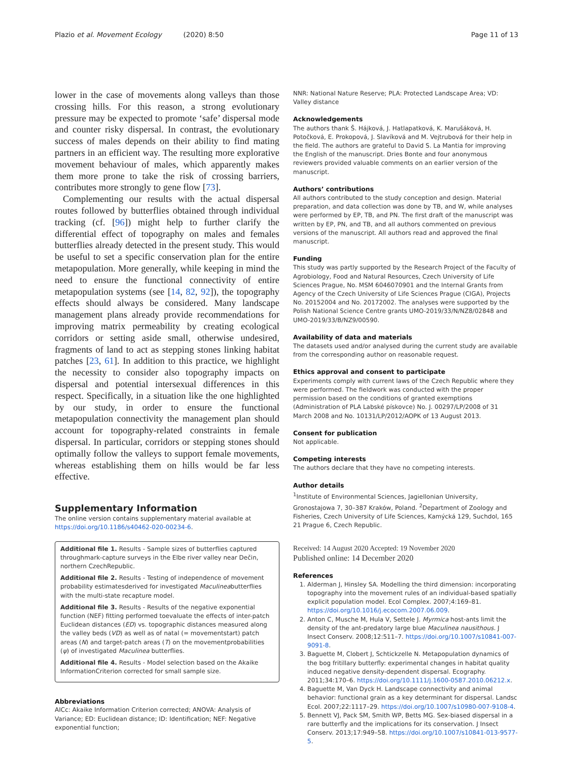Plazio et al. Movement Ecology (2020) 8:50
Page 11 of 13
lower in the case of movements along valleys than those crossing hills. For this reason, a strong evolutionary pressure may be expected to promote ‘safe’ dispersal mode and counter risky dispersal. In contrast, the evolutionary success of males depends on their ability to find mating partners in an efficient way. The resulting more explorative movement behaviour of males, which apparently makes them more prone to take the risk of crossing barriers, contributes more strongly to gene flow [73].
Complementing our results with the actual dispersal routes followed by butterflies obtained through individual tracking (cf. [96]) might help to further clarify the differential effect of topography on males and females butterflies already detected in the present study. This would be useful to set a specific conservation plan for the entire metapopulation. More generally, while keeping in mind the need to ensure the functional connectivity of entire metapopulation systems (see [14, 82, 92]), the topography effects should always be considered. Many landscape management plans already provide recommendations for improving matrix permeability by creating ecological corridors or setting aside small, otherwise undesired, fragments of land to act as stepping stones linking habitat patches [23, 61]. In addition to this practice, we highlight the necessity to consider also topography impacts on dispersal and potential intersexual differences in this respect. Specifically, in a situation like the one highlighted by our study, in order to ensure the functional metapopulation connectivity the management plan should account for topography-related constraints in female dispersal. In particular, corridors or stepping stones should optimally follow the valleys to support female movements, whereas establishing them on hills would be far less effective.
Supplementary Information
The online version contains supplementary material available at https://doi.org/10.1186/s40462-020-00234-6.
Additional file 1. Results - Sample sizes of butterflies captured throughmark-capture surveys in the Elbe river valley near Dečin, northern CzechRepublic.
Additional file 2. Results - Testing of independence of movement probability estimatesderived for investigated Maculineabutterflies with the multi-state recapture model.
Additional file 3. Results - Results of the negative exponential function (NEF) fitting performed toevaluate the effects of inter-patch Euclidean distances (ED) vs. topographic distances measured along the valley beds (VD) as well as of natal (= movementstart) patch areas (N) and target-patch areas (T) on the movementprobabilities (ψ) of investigated Maculinea butterflies.
Additional file 4. Results - Model selection based on the Akaike InformationCriterion corrected for small sample size.
Abbreviations
AICc: Akaike Information Criterion corrected; ANOVA: Analysis of Variance; ED: Euclidean distance; ID: Identification; NEF: Negative exponential function;
NNR: National Nature Reserve; PLA: Protected Landscape Area; VD: Valley distance
Acknowledgements
The authors thank Š. Hájková, J. Hatlapatková, K. Marušáková, H. Potočková, E. Prokopová, J. Slavíková and M. Vejtrubová for their help in the field. The authors are grateful to David S. La Mantia for improving the English of the manuscript. Dries Bonte and four anonymous reviewers provided valuable comments on an earlier version of the manuscript.
Authors’ contributions
All authors contributed to the study conception and design. Material preparation, and data collection was done by TB, and W, while analyses were performed by EP, TB, and PN. The first draft of the manuscript was written by EP, PN, and TB, and all authors commented on previous versions of the manuscript. All authors read and approved the final manuscript.
Funding
This study was partly supported by the Research Project of the Faculty of Agrobiology, Food and Natural Resources, Czech University of Life Sciences Prague, No. MSM 6046070901 and the Internal Grants from Agency of the Czech University of Life Sciences Prague (CIGA), Projects No. 20152004 and No. 20172002. The analyses were supported by the Polish National Science Centre grants UMO-2019/33/N/NZ8/02848 and UMO-2019/33/B/NZ9/00590.
Availability of data and materials
The datasets used and/or analysed during the current study are available from the corresponding author on reasonable request.
Ethics approval and consent to participate
Experiments comply with current laws of the Czech Republic where they were performed. The fieldwork was conducted with the proper permission based on the conditions of granted exemptions (Administration of PLA Labské pískovce) No. J. 00297/LP/2008 of 31 March 2008 and No. 10131/LP/2012/AOPK of 13 August 2013.
Consent for publication
Not applicable.
Competing interests
The authors declare that they have no competing interests.
Author details
<sup>1</sup> Institute of Environmental Sciences, Jagiellonian University, Gronostajowa 7, 30–387 Kraków, Poland. <sup>2</sup>Department of Zoology and Fisheries, Czech University of Life Sciences, Kamýcká 129, Suchdol, 165 21 Prague 6, Czech Republic.
Received: 14 August 2020 Accepted: 19 November 2020
Published online: 14 December 2020
References
1. Alderman J, Hinsley SA. Modelling the third dimension: incorporating topography into the movement rules of an individual-based spatially explicit population model. Ecol Complex. 2007;4:169–81. https://doi.org/10.1016/j.ecocom.2007.06.009.
2. Anton C, Musche M, Hula V, Settele J. Myrmica host-ants limit the density of the ant-predatory large blue Maculinea nausithous. J Insect Conserv. 2008;12:511–7. https://doi.org/10.1007/s10841-007-9091-8.
3. Baguette M, Clobert J, Schtickzelle N. Metapopulation dynamics of the bog fritillary butterfly: experimental changes in habitat quality induced negative density-dependent dispersal. Ecography. 2011;34:170–6. https://doi.org/10.1111/j.1600-0587.2010.06212.x.
4. Baguette M, Van Dyck H. Landscape connectivity and animal behavior: functional grain as a key determinant for dispersal. Landsc Ecol. 2007;22:1117–29. https://doi.org/10.1007/s10980-007-9108-4.
5. Bennett VJ, Pack SM, Smith WP, Betts MG. Sex-biased dispersal in a rare butterfly and the implications for its conservation. J Insect Conserv. 2013;17:949–58. https://doi.org/10.1007/s10841-013-9577-5.